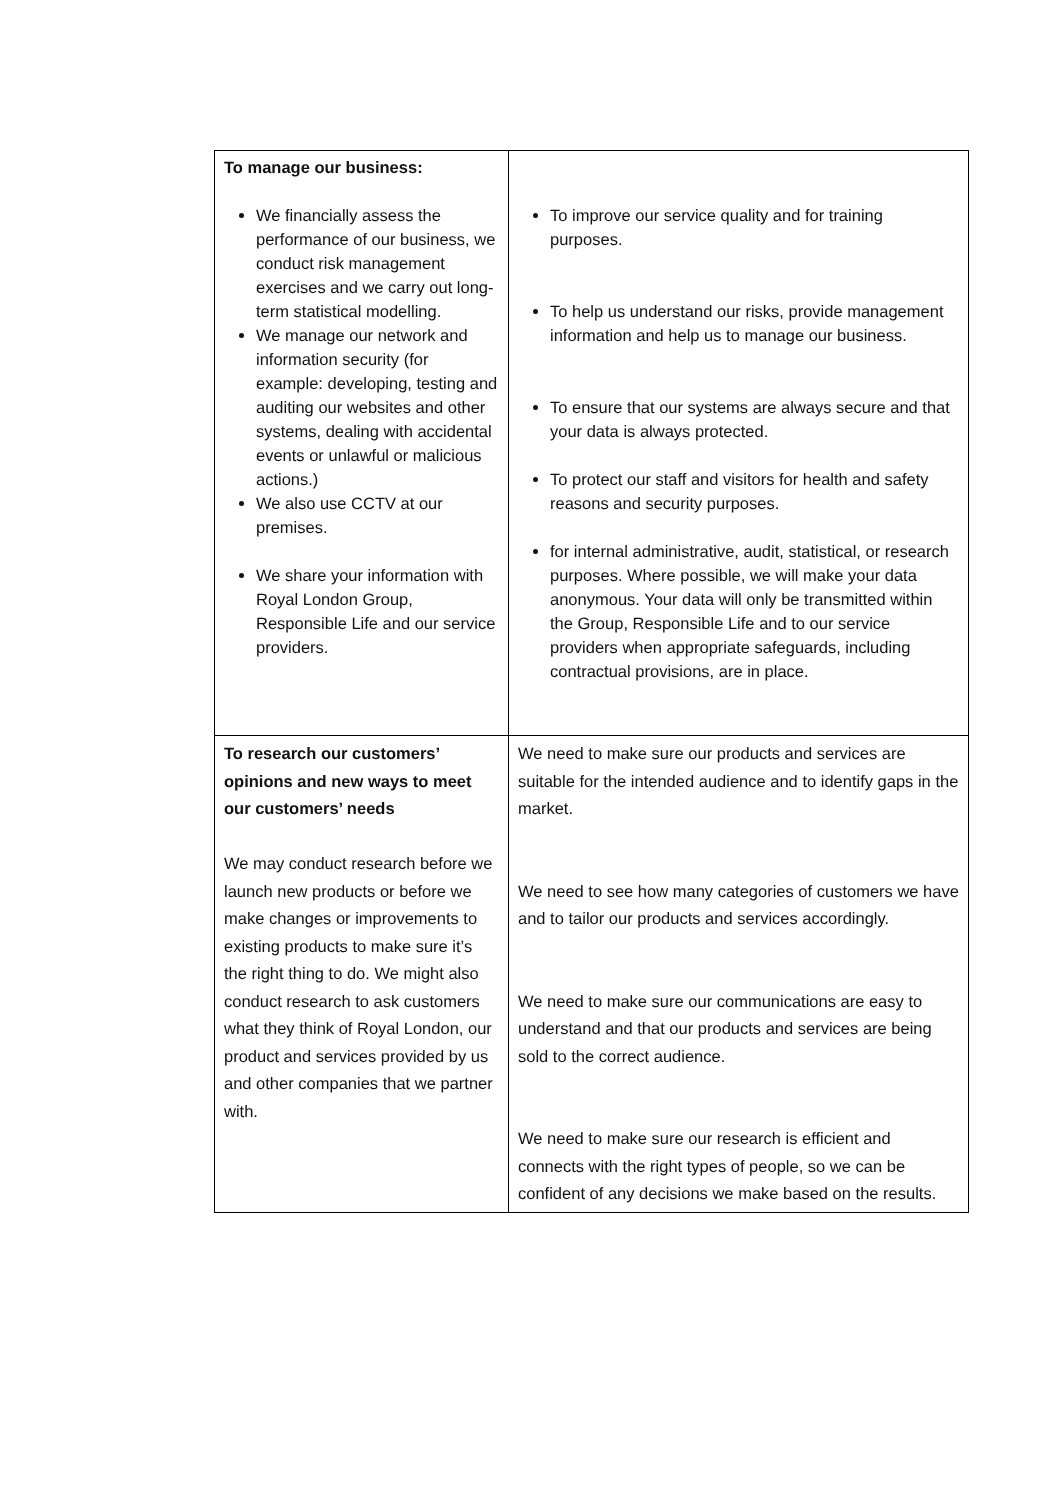| To manage our business: We financially assess the performance of our business, we conduct risk management exercises and we carry out long-term statistical modelling. We manage our network and information security (for example: developing, testing and auditing our websites and other systems, dealing with accidental events or unlawful or malicious actions.) We also use CCTV at our premises. We share your information with Royal London Group, Responsible Life and our service providers. | To improve our service quality and for training purposes. To help us understand our risks, provide management information and help us to manage our business. To ensure that our systems are always secure and that your data is always protected. To protect our staff and visitors for health and safety reasons and security purposes. for internal administrative, audit, statistical, or research purposes. Where possible, we will make your data anonymous. Your data will only be transmitted within the Group, Responsible Life and to our service providers when appropriate safeguards, including contractual provisions, are in place. |
| To research our customers’ opinions and new ways to meet our customers’ needs We may conduct research before we launch new products or before we make changes or improvements to existing products to make sure it’s the right thing to do. We might also conduct research to ask customers what they think of Royal London, our product and services provided by us and other companies that we partner with. | We need to make sure our products and services are suitable for the intended audience and to identify gaps in the market. We need to see how many categories of customers we have and to tailor our products and services accordingly. We need to make sure our communications are easy to understand and that our products and services are being sold to the correct audience. We need to make sure our research is efficient and connects with the right types of people, so we can be confident of any decisions we make based on the results. |